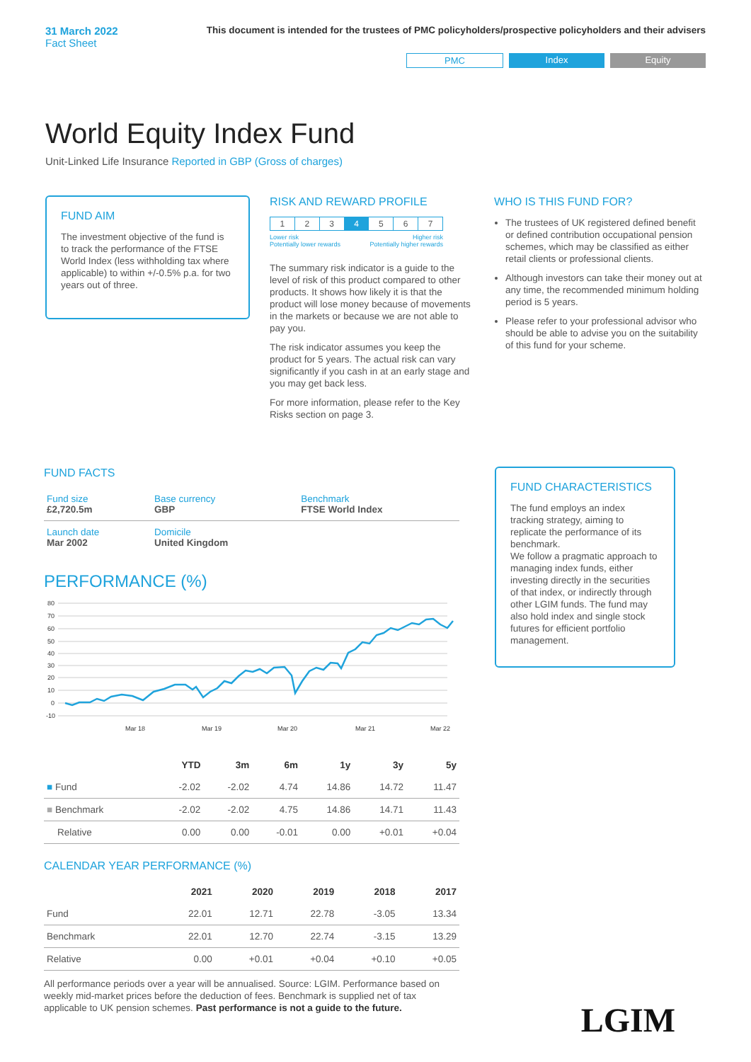31 March 2022
Fact Sheet
This document is intended for the trustees of PMC policyholders/prospective policyholders and their advisers
PMC Index Equity
World Equity Index Fund
Unit-Linked Life Insurance Reported in GBP (Gross of charges)
FUND AIM
The investment objective of the fund is to track the performance of the FTSE World Index (less withholding tax where applicable) to within +/-0.5% p.a. for two years out of three.
RISK AND REWARD PROFILE
| 1 | 2 | 3 | 4 | 5 | 6 | 7 |
Lower risk
Potentially lower rewards Higher risk
Potentially higher rewards
The summary risk indicator is a guide to the level of risk of this product compared to other products. It shows how likely it is that the product will lose money because of movements in the markets or because we are not able to pay you.
The risk indicator assumes you keep the product for 5 years. The actual risk can vary significantly if you cash in at an early stage and you may get back less.
For more information, please refer to the Key Risks section on page 3.
WHO IS THIS FUND FOR?
The trustees of UK registered defined benefit or defined contribution occupational pension schemes, which may be classified as either retail clients or professional clients.
Although investors can take their money out at any time, the recommended minimum holding period is 5 years.
Please refer to your professional advisor who should be able to advise you on the suitability of this fund for your scheme.
FUND FACTS
| Fund size £2,720.5m | Base currency GBP | Benchmark FTSE World Index |
| Launch date Mar 2002 | Domicile United Kingdom | |
PERFORMANCE (%)
80
70
60
50
40
30
20
10
0
-10
Mar 18
Mar 19
Mar 20
Mar 21
Mar 22
| | YTD | 3m | 6m | 1y | 3y | 5y |
| --- | --- | --- | --- | --- | --- | --- |
| ■ Fund | -2.02 | -2.02 | 4.74 | 14.86 | 14.72 | 11.47 |
| ■ Benchmark | -2.02 | -2.02 | 4.75 | 14.86 | 14.71 | 11.43 |
| Relative | 0.00 | 0.00 | -0.01 | 0.00 | +0.01 | +0.04 |
CALENDAR YEAR PERFORMANCE (%)
| | 2021 | 2020 | 2019 | 2018 | 2017 |
| --- | --- | --- | --- | --- | --- |
| Fund | 22.01 | 12.71 | 22.78 | -3.05 | 13.34 |
| Benchmark | 22.01 | 12.70 | 22.74 | -3.15 | 13.29 |
| Relative | 0.00 | +0.01 | +0.04 | +0.10 | +0.05 |
All performance periods over a year will be annualised. Source: LGIM. Performance based on weekly mid-market prices before the deduction of fees. Benchmark is supplied net of tax applicable to UK pension schemes. Past performance is not a guide to the future.
FUND CHARACTERISTICS
The fund employs an index tracking strategy, aiming to replicate the performance of its benchmark.
We follow a pragmatic approach to managing index funds, either investing directly in the securities of that index, or indirectly through other LGIM funds. The fund may also hold index and single stock futures for efficient portfolio management.
LGIM